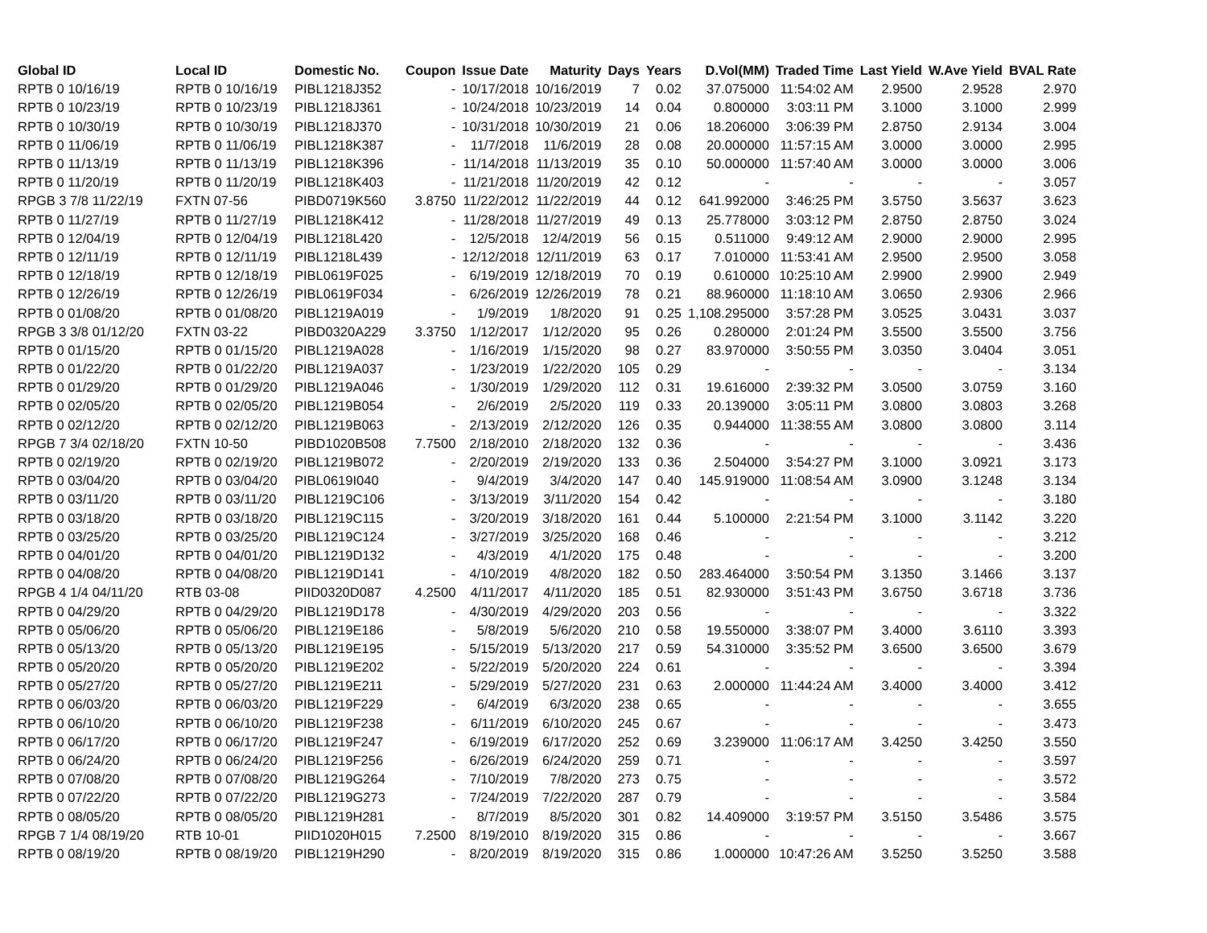| Global ID | Local ID | Domestic No. | Coupon | Issue Date | Maturity | Days | Years | D.Vol(MM) | Traded Time | Last Yield | W.Ave Yield | BVAL Rate |
| --- | --- | --- | --- | --- | --- | --- | --- | --- | --- | --- | --- | --- |
| RPTB 0 10/16/19 | RPTB 0 10/16/19 | PIBL1218J352 | - | 10/17/2018 | 10/16/2019 | 7 | 0.02 | 37.075000 | 11:54:02 AM | 2.9500 | 2.9528 | 2.970 |
| RPTB 0 10/23/19 | RPTB 0 10/23/19 | PIBL1218J361 | - | 10/24/2018 | 10/23/2019 | 14 | 0.04 | 0.800000 | 3:03:11 PM | 3.1000 | 3.1000 | 2.999 |
| RPTB 0 10/30/19 | RPTB 0 10/30/19 | PIBL1218J370 | - | 10/31/2018 | 10/30/2019 | 21 | 0.06 | 18.206000 | 3:06:39 PM | 2.8750 | 2.9134 | 3.004 |
| RPTB 0 11/06/19 | RPTB 0 11/06/19 | PIBL1218K387 | - | 11/7/2018 | 11/6/2019 | 28 | 0.08 | 20.000000 | 11:57:15 AM | 3.0000 | 3.0000 | 2.995 |
| RPTB 0 11/13/19 | RPTB 0 11/13/19 | PIBL1218K396 | - | 11/14/2018 | 11/13/2019 | 35 | 0.10 | 50.000000 | 11:57:40 AM | 3.0000 | 3.0000 | 3.006 |
| RPTB 0 11/20/19 | RPTB 0 11/20/19 | PIBL1218K403 | - | 11/21/2018 | 11/20/2019 | 42 | 0.12 | - | - | - | - | 3.057 |
| RPGB 3 7/8 11/22/19 | FXTN 07-56 | PIBD0719K560 | 3.8750 | 11/22/2012 | 11/22/2019 | 44 | 0.12 | 641.992000 | 3:46:25 PM | 3.5750 | 3.5637 | 3.623 |
| RPTB 0 11/27/19 | RPTB 0 11/27/19 | PIBL1218K412 | - | 11/28/2018 | 11/27/2019 | 49 | 0.13 | 25.778000 | 3:03:12 PM | 2.8750 | 2.8750 | 3.024 |
| RPTB 0 12/04/19 | RPTB 0 12/04/19 | PIBL1218L420 | - | 12/5/2018 | 12/4/2019 | 56 | 0.15 | 0.511000 | 9:49:12 AM | 2.9000 | 2.9000 | 2.995 |
| RPTB 0 12/11/19 | RPTB 0 12/11/19 | PIBL1218L439 | - | 12/12/2018 | 12/11/2019 | 63 | 0.17 | 7.010000 | 11:53:41 AM | 2.9500 | 2.9500 | 3.058 |
| RPTB 0 12/18/19 | RPTB 0 12/18/19 | PIBL0619F025 | - | 6/19/2019 | 12/18/2019 | 70 | 0.19 | 0.610000 | 10:25:10 AM | 2.9900 | 2.9900 | 2.949 |
| RPTB 0 12/26/19 | RPTB 0 12/26/19 | PIBL0619F034 | - | 6/26/2019 | 12/26/2019 | 78 | 0.21 | 88.960000 | 11:18:10 AM | 3.0650 | 2.9306 | 2.966 |
| RPTB 0 01/08/20 | RPTB 0 01/08/20 | PIBL1219A019 | - | 1/9/2019 | 1/8/2020 | 91 | 0.25 | 1,108.295000 | 3:57:28 PM | 3.0525 | 3.0431 | 3.037 |
| RPGB 3 3/8 01/12/20 | FXTN 03-22 | PIBD0320A229 | 3.3750 | 1/12/2017 | 1/12/2020 | 95 | 0.26 | 0.280000 | 2:01:24 PM | 3.5500 | 3.5500 | 3.756 |
| RPTB 0 01/15/20 | RPTB 0 01/15/20 | PIBL1219A028 | - | 1/16/2019 | 1/15/2020 | 98 | 0.27 | 83.970000 | 3:50:55 PM | 3.0350 | 3.0404 | 3.051 |
| RPTB 0 01/22/20 | RPTB 0 01/22/20 | PIBL1219A037 | - | 1/23/2019 | 1/22/2020 | 105 | 0.29 | - | - | - | - | 3.134 |
| RPTB 0 01/29/20 | RPTB 0 01/29/20 | PIBL1219A046 | - | 1/30/2019 | 1/29/2020 | 112 | 0.31 | 19.616000 | 2:39:32 PM | 3.0500 | 3.0759 | 3.160 |
| RPTB 0 02/05/20 | RPTB 0 02/05/20 | PIBL1219B054 | - | 2/6/2019 | 2/5/2020 | 119 | 0.33 | 20.139000 | 3:05:11 PM | 3.0800 | 3.0803 | 3.268 |
| RPTB 0 02/12/20 | RPTB 0 02/12/20 | PIBL1219B063 | - | 2/13/2019 | 2/12/2020 | 126 | 0.35 | 0.944000 | 11:38:55 AM | 3.0800 | 3.0800 | 3.114 |
| RPGB 7 3/4 02/18/20 | FXTN 10-50 | PIBD1020B508 | 7.7500 | 2/18/2010 | 2/18/2020 | 132 | 0.36 | - | - | - | - | 3.436 |
| RPTB 0 02/19/20 | RPTB 0 02/19/20 | PIBL1219B072 | - | 2/20/2019 | 2/19/2020 | 133 | 0.36 | 2.504000 | 3:54:27 PM | 3.1000 | 3.0921 | 3.173 |
| RPTB 0 03/04/20 | RPTB 0 03/04/20 | PIBL0619I040 | - | 9/4/2019 | 3/4/2020 | 147 | 0.40 | 145.919000 | 11:08:54 AM | 3.0900 | 3.1248 | 3.134 |
| RPTB 0 03/11/20 | RPTB 0 03/11/20 | PIBL1219C106 | - | 3/13/2019 | 3/11/2020 | 154 | 0.42 | - | - | - | - | 3.180 |
| RPTB 0 03/18/20 | RPTB 0 03/18/20 | PIBL1219C115 | - | 3/20/2019 | 3/18/2020 | 161 | 0.44 | 5.100000 | 2:21:54 PM | 3.1000 | 3.1142 | 3.220 |
| RPTB 0 03/25/20 | RPTB 0 03/25/20 | PIBL1219C124 | - | 3/27/2019 | 3/25/2020 | 168 | 0.46 | - | - | - | - | 3.212 |
| RPTB 0 04/01/20 | RPTB 0 04/01/20 | PIBL1219D132 | - | 4/3/2019 | 4/1/2020 | 175 | 0.48 | - | - | - | - | 3.200 |
| RPTB 0 04/08/20 | RPTB 0 04/08/20 | PIBL1219D141 | - | 4/10/2019 | 4/8/2020 | 182 | 0.50 | 283.464000 | 3:50:54 PM | 3.1350 | 3.1466 | 3.137 |
| RPGB 4 1/4 04/11/20 | RTB 03-08 | PIID0320D087 | 4.2500 | 4/11/2017 | 4/11/2020 | 185 | 0.51 | 82.930000 | 3:51:43 PM | 3.6750 | 3.6718 | 3.736 |
| RPTB 0 04/29/20 | RPTB 0 04/29/20 | PIBL1219D178 | - | 4/30/2019 | 4/29/2020 | 203 | 0.56 | - | - | - | - | 3.322 |
| RPTB 0 05/06/20 | RPTB 0 05/06/20 | PIBL1219E186 | - | 5/8/2019 | 5/6/2020 | 210 | 0.58 | 19.550000 | 3:38:07 PM | 3.4000 | 3.6110 | 3.393 |
| RPTB 0 05/13/20 | RPTB 0 05/13/20 | PIBL1219E195 | - | 5/15/2019 | 5/13/2020 | 217 | 0.59 | 54.310000 | 3:35:52 PM | 3.6500 | 3.6500 | 3.679 |
| RPTB 0 05/20/20 | RPTB 0 05/20/20 | PIBL1219E202 | - | 5/22/2019 | 5/20/2020 | 224 | 0.61 | - | - | - | - | 3.394 |
| RPTB 0 05/27/20 | RPTB 0 05/27/20 | PIBL1219E211 | - | 5/29/2019 | 5/27/2020 | 231 | 0.63 | 2.000000 | 11:44:24 AM | 3.4000 | 3.4000 | 3.412 |
| RPTB 0 06/03/20 | RPTB 0 06/03/20 | PIBL1219F229 | - | 6/4/2019 | 6/3/2020 | 238 | 0.65 | - | - | - | - | 3.655 |
| RPTB 0 06/10/20 | RPTB 0 06/10/20 | PIBL1219F238 | - | 6/11/2019 | 6/10/2020 | 245 | 0.67 | - | - | - | - | 3.473 |
| RPTB 0 06/17/20 | RPTB 0 06/17/20 | PIBL1219F247 | - | 6/19/2019 | 6/17/2020 | 252 | 0.69 | 3.239000 | 11:06:17 AM | 3.4250 | 3.4250 | 3.550 |
| RPTB 0 06/24/20 | RPTB 0 06/24/20 | PIBL1219F256 | - | 6/26/2019 | 6/24/2020 | 259 | 0.71 | - | - | - | - | 3.597 |
| RPTB 0 07/08/20 | RPTB 0 07/08/20 | PIBL1219G264 | - | 7/10/2019 | 7/8/2020 | 273 | 0.75 | - | - | - | - | 3.572 |
| RPTB 0 07/22/20 | RPTB 0 07/22/20 | PIBL1219G273 | - | 7/24/2019 | 7/22/2020 | 287 | 0.79 | - | - | - | - | 3.584 |
| RPTB 0 08/05/20 | RPTB 0 08/05/20 | PIBL1219H281 | - | 8/7/2019 | 8/5/2020 | 301 | 0.82 | 14.409000 | 3:19:57 PM | 3.5150 | 3.5486 | 3.575 |
| RPGB 7 1/4 08/19/20 | RTB 10-01 | PIID1020H015 | 7.2500 | 8/19/2010 | 8/19/2020 | 315 | 0.86 | - | - | - | - | 3.667 |
| RPTB 0 08/19/20 | RPTB 0 08/19/20 | PIBL1219H290 | - | 8/20/2019 | 8/19/2020 | 315 | 0.86 | 1.000000 | 10:47:26 AM | 3.5250 | 3.5250 | 3.588 |